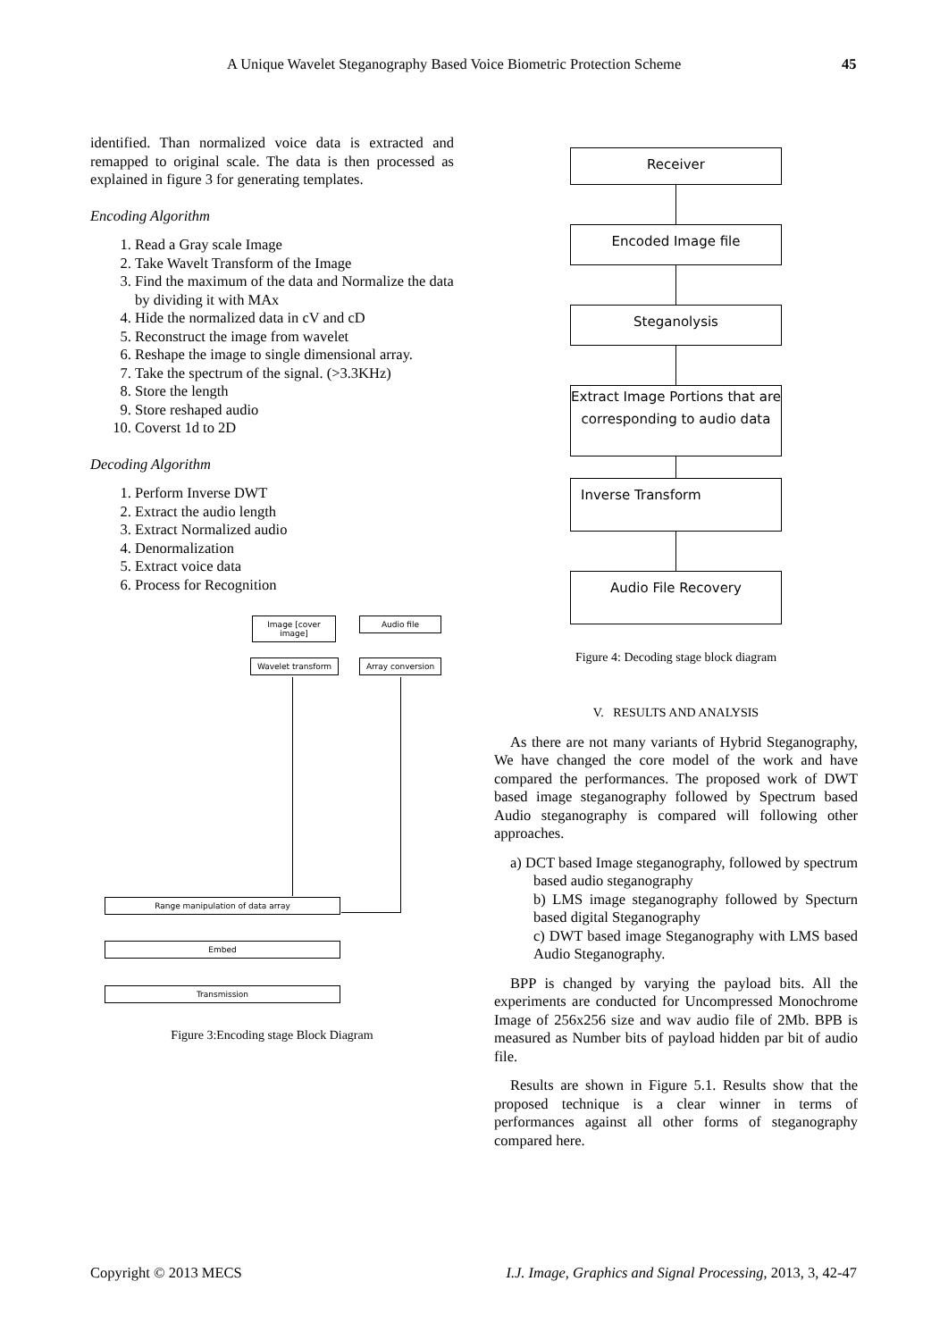A Unique Wavelet Steganography Based Voice Biometric Protection Scheme 45
identified. Than normalized voice data is extracted and remapped to original scale. The data is then processed as explained in figure 3 for generating templates.
Encoding Algorithm
1. Read a Gray scale Image
2. Take Wavelt Transform of the Image
3. Find the maximum of the data and Normalize the data by dividing it with MAx
4. Hide the normalized data in cV and cD
5. Reconstruct the image from wavelet
6. Reshape the image to single dimensional array.
7. Take the spectrum of the signal. (>3.3KHz)
8. Store the length
9. Store reshaped audio
10. Coverst 1d to 2D
Decoding Algorithm
1. Perform Inverse DWT
2. Extract the audio length
3. Extract Normalized audio
4. Denormalization
5. Extract voice data
6. Process for Recognition
Image [cover image]
Audio file
Wavelet transform Array conversion
Range manipulation of data array
Embed
Transmission
Figure 3:Encoding stage Block Diagram
Receiver
Encoded Image file
Steganolysis
Extract Image Portions that are corresponding to audio data
Inverse Transform
Audio File Recovery
Figure 4: Decoding stage block diagram
V. RESULTS AND ANALYSIS
As there are not many variants of Hybrid Steganography, We have changed the core model of the work and have compared the performances. The proposed work of DWT based image steganography followed by Spectrum based Audio steganography is compared will following other approaches.
a) DCT based Image steganography, followed by spectrum based audio steganography
b) LMS image steganography followed by Specturn based digital Steganography
c) DWT based image Steganography with LMS based Audio Steganography.
BPP is changed by varying the payload bits. All the experiments are conducted for Uncompressed Monochrome Image of 256x256 size and wav audio file of 2Mb. BPB is measured as Number bits of payload hidden par bit of audio file.
Results are shown in Figure 5.1. Results show that the proposed technique is a clear winner in terms of performances against all other forms of steganography compared here.
Copyright © 2013 MECS I.J. Image, Graphics and Signal Processing, 2013, 3, 42-47